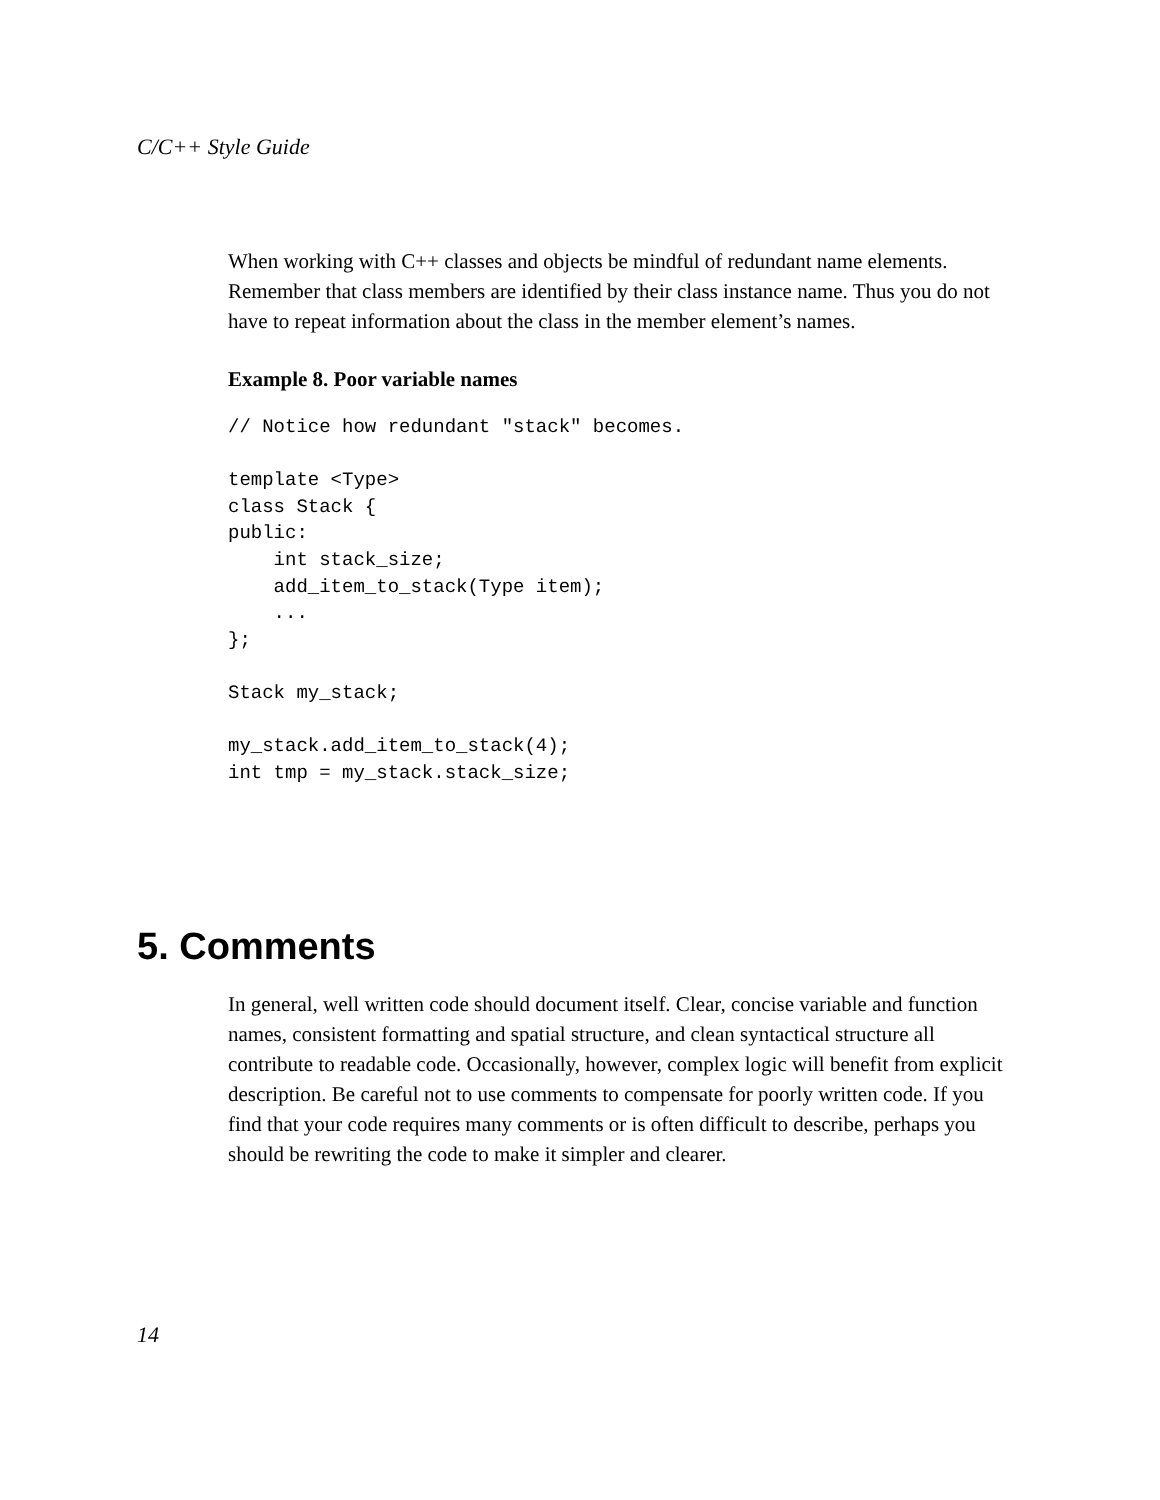C/C++ Style Guide
When working with C++ classes and objects be mindful of redundant name elements. Remember that class members are identified by their class instance name. Thus you do not have to repeat information about the class in the member element’s names.
Example 8. Poor variable names
// Notice how redundant "stack" becomes.

template <Type>
class Stack {
public:
    int stack_size;
    add_item_to_stack(Type item);
    ...
};

Stack my_stack;

my_stack.add_item_to_stack(4);
int tmp = my_stack.stack_size;
5. Comments
In general, well written code should document itself. Clear, concise variable and function names, consistent formatting and spatial structure, and clean syntactical structure all contribute to readable code. Occasionally, however, complex logic will benefit from explicit description. Be careful not to use comments to compensate for poorly written code. If you find that your code requires many comments or is often difficult to describe, perhaps you should be rewriting the code to make it simpler and clearer.
14